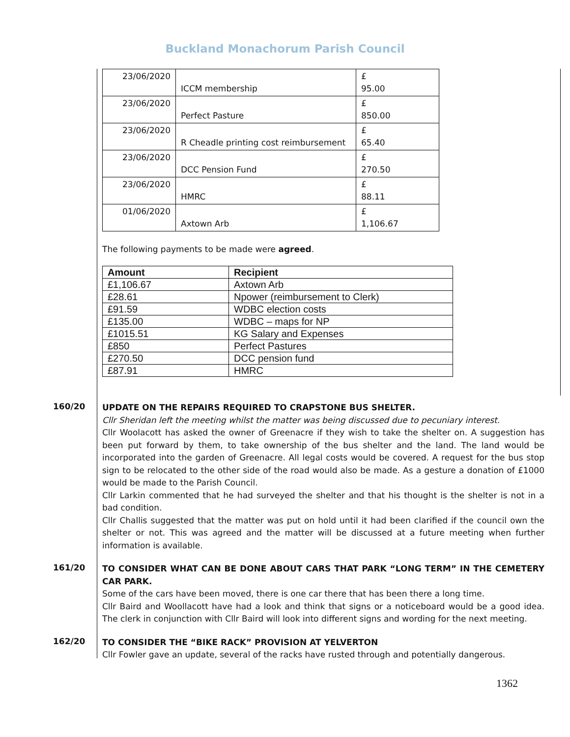Buckland Monachorum Parish Council
| 23/06/2020 | ICCM membership | £ 95.00 |
| 23/06/2020 | Perfect Pasture | £ 850.00 |
| 23/06/2020 | R Cheadle printing cost reimbursement | £ 65.40 |
| 23/06/2020 | DCC Pension Fund | £ 270.50 |
| 23/06/2020 | HMRC | £ 88.11 |
| 01/06/2020 | Axtown Arb | £ 1,106.67 |
The following payments to be made were agreed.
| Amount | Recipient |
| --- | --- |
| £1,106.67 | Axtown Arb |
| £28.61 | Npower (reimbursement to Clerk) |
| £91.59 | WDBC election costs |
| £135.00 | WDBC – maps for NP |
| £1015.51 | KG Salary and Expenses |
| £850 | Perfect Pastures |
| £270.50 | DCC pension fund |
| £87.91 | HMRC |
160/20
UPDATE ON THE REPAIRS REQUIRED TO CRAPSTONE BUS SHELTER.
Cllr Sheridan left the meeting whilst the matter was being discussed due to pecuniary interest.
Cllr Woolacott has asked the owner of Greenacre if they wish to take the shelter on. A suggestion has been put forward by them, to take ownership of the bus shelter and the land. The land would be incorporated into the garden of Greenacre. All legal costs would be covered. A request for the bus stop sign to be relocated to the other side of the road would also be made. As a gesture a donation of £1000 would be made to the Parish Council.
Cllr Larkin commented that he had surveyed the shelter and that his thought is the shelter is not in a bad condition.
Cllr Challis suggested that the matter was put on hold until it had been clarified if the council own the shelter or not. This was agreed and the matter will be discussed at a future meeting when further information is available.
161/20
TO CONSIDER WHAT CAN BE DONE ABOUT CARS THAT PARK “LONG TERM” IN THE CEMETERY CAR PARK.
Some of the cars have been moved, there is one car there that has been there a long time.
Cllr Baird and Woollacott have had a look and think that signs or a noticeboard would be a good idea. The clerk in conjunction with Cllr Baird will look into different signs and wording for the next meeting.
162/20
TO CONSIDER THE “BIKE RACK” PROVISION AT YELVERTON
Cllr Fowler gave an update, several of the racks have rusted through and potentially dangerous.
1362